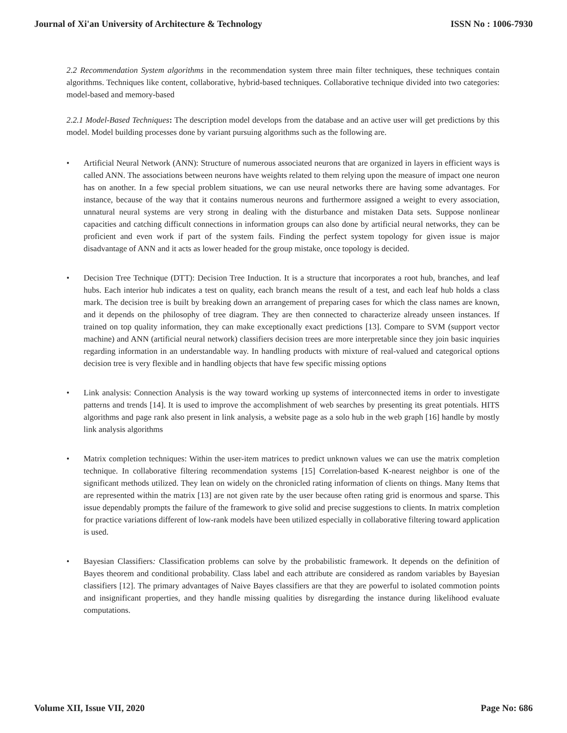Journal of Xi'an University of Architecture & Technology ISSN No : 1006-7930
2.2 Recommendation System algorithms in the recommendation system three main filter techniques, these techniques contain algorithms. Techniques like content, collaborative, hybrid-based techniques. Collaborative technique divided into two categories: model-based and memory-based
2.2.1 Model-Based Techniques: The description model develops from the database and an active user will get predictions by this model. Model building processes done by variant pursuing algorithms such as the following are.
• Artificial Neural Network (ANN): Structure of numerous associated neurons that are organized in layers in efficient ways is called ANN. The associations between neurons have weights related to them relying upon the measure of impact one neuron has on another. In a few special problem situations, we can use neural networks there are having some advantages. For instance, because of the way that it contains numerous neurons and furthermore assigned a weight to every association, unnatural neural systems are very strong in dealing with the disturbance and mistaken Data sets. Suppose nonlinear capacities and catching difficult connections in information groups can also done by artificial neural networks, they can be proficient and even work if part of the system fails. Finding the perfect system topology for given issue is major disadvantage of ANN and it acts as lower headed for the group mistake, once topology is decided.
• Decision Tree Technique (DTT): Decision Tree Induction. It is a structure that incorporates a root hub, branches, and leaf hubs. Each interior hub indicates a test on quality, each branch means the result of a test, and each leaf hub holds a class mark. The decision tree is built by breaking down an arrangement of preparing cases for which the class names are known, and it depends on the philosophy of tree diagram. They are then connected to characterize already unseen instances. If trained on top quality information, they can make exceptionally exact predictions [13]. Compare to SVM (support vector machine) and ANN (artificial neural network) classifiers decision trees are more interpretable since they join basic inquiries regarding information in an understandable way. In handling products with mixture of real-valued and categorical options decision tree is very flexible and in handling objects that have few specific missing options
• Link analysis: Connection Analysis is the way toward working up systems of interconnected items in order to investigate patterns and trends [14]. It is used to improve the accomplishment of web searches by presenting its great potentials. HITS algorithms and page rank also present in link analysis, a website page as a solo hub in the web graph [16] handle by mostly link analysis algorithms
• Matrix completion techniques: Within the user-item matrices to predict unknown values we can use the matrix completion technique. In collaborative filtering recommendation systems [15] Correlation-based K-nearest neighbor is one of the significant methods utilized. They lean on widely on the chronicled rating information of clients on things. Many Items that are represented within the matrix [13] are not given rate by the user because often rating grid is enormous and sparse. This issue dependably prompts the failure of the framework to give solid and precise suggestions to clients. In matrix completion for practice variations different of low-rank models have been utilized especially in collaborative filtering toward application is used.
• Bayesian Classifiers: Classification problems can solve by the probabilistic framework. It depends on the definition of Bayes theorem and conditional probability. Class label and each attribute are considered as random variables by Bayesian classifiers [12]. The primary advantages of Naive Bayes classifiers are that they are powerful to isolated commotion points and insignificant properties, and they handle missing qualities by disregarding the instance during likelihood evaluate computations.
Volume XII, Issue VII, 2020 Page No: 686